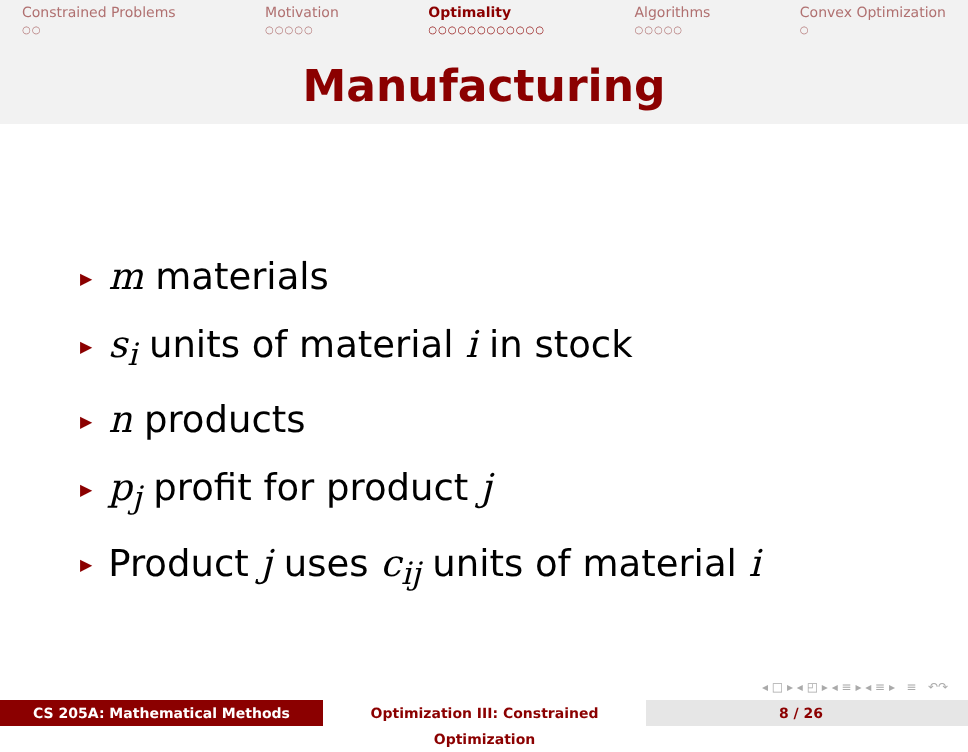Constrained Problems
○○
Motivation
○○○○○
Optimality
○○○○○○○○○○○○
Algorithms
○○○○○
Convex Optimization
○
Manufacturing
▶ m materials
▶ s<sub>i</sub> units of material i in stock
▶ n products
▶ p<sub>j</sub> profit for product j
▶ Product j uses c<sub>ij</sub> units of material i
◂ □ ▸ ◂ ◰ ▸ ◂ ≡ ▸ ◂ ≡ ▸ ≡ ↶↷
CS 205A: Mathematical Methods Optimization III: Constrained Optimization
8 / 26